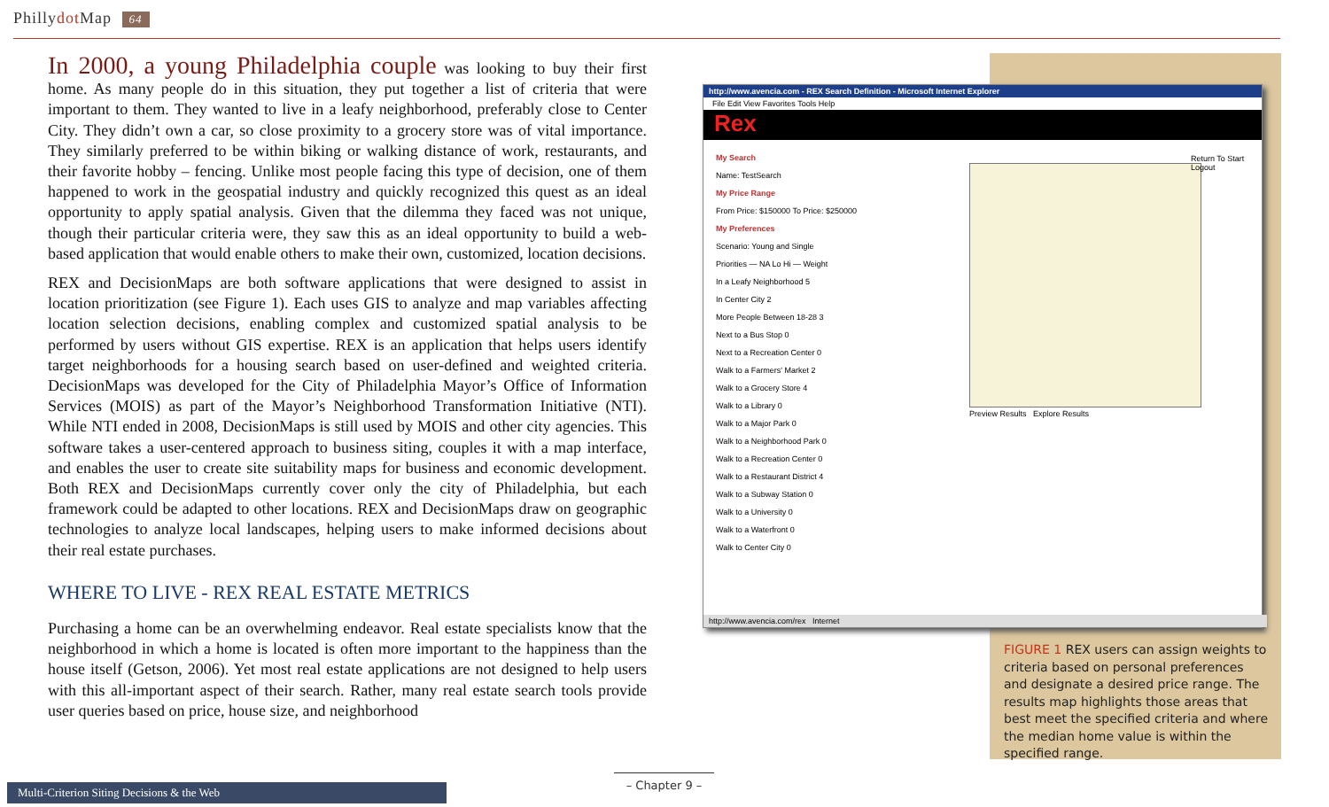Phillydot Map 64
In 2000, a young Philadelphia couple was looking to buy their first home. As many people do in this situation, they put together a list of criteria that were important to them. They wanted to live in a leafy neighborhood, preferably close to Center City. They didn’t own a car, so close proximity to a grocery store was of vital importance. They similarly preferred to be within biking or walking distance of work, restaurants, and their favorite hobby – fencing. Unlike most people facing this type of decision, one of them happened to work in the geospatial industry and quickly recognized this quest as an ideal opportunity to apply spatial analysis. Given that the dilemma they faced was not unique, though their particular criteria were, they saw this as an ideal opportunity to build a web-based application that would enable others to make their own, customized, location decisions.
REX and DecisionMaps are both software applications that were designed to assist in location prioritization (see Figure 1). Each uses GIS to analyze and map variables affecting location selection decisions, enabling complex and customized spatial analysis to be performed by users without GIS expertise. REX is an application that helps users identify target neighborhoods for a housing search based on user-defined and weighted criteria. DecisionMaps was developed for the City of Philadelphia Mayor’s Office of Information Services (MOIS) as part of the Mayor’s Neighborhood Transformation Initiative (NTI). While NTI ended in 2008, DecisionMaps is still used by MOIS and other city agencies. This software takes a user-centered approach to business siting, couples it with a map interface, and enables the user to create site suitability maps for business and economic development. Both REX and DecisionMaps currently cover only the city of Philadelphia, but each framework could be adapted to other locations. REX and DecisionMaps draw on geographic technologies to analyze local landscapes, helping users to make informed decisions about their real estate purchases.
WHERE TO LIVE - REX REAL ESTATE METRICS
Purchasing a home can be an overwhelming endeavor. Real estate specialists know that the neighborhood in which a home is located is often more important to the happiness than the house itself (Getson, 2006). Yet most real estate applications are not designed to help users with this all-important aspect of their search. Rather, many real estate search tools provide user queries based on price, house size, and neighborhood
http://www.avencia.com - REX Search Definition - Microsoft Internet Explorer
File Edit View Favorites Tools Help
Rex
My Search
Name: TestSearch
My Price Range
From Price: $150000 To Price: $250000
My Preferences
Scenario: Young and Single
Priorities — NA Lo Hi — Weight
In a Leafy Neighborhood 5
In Center City 2
More People Between 18-28 3
Next to a Bus Stop 0
Next to a Recreation Center 0
Walk to a Farmers' Market 2
Walk to a Grocery Store 4
Walk to a Library 0
Walk to a Major Park 0
Walk to a Neighborhood Park 0
Walk to a Recreation Center 0
Walk to a Restaurant District 4
Walk to a Subway Station 0
Walk to a University 0
Walk to a Waterfront 0
Walk to Center City 0
Preview Results Explore Results
Return To Start Logout
http://www.avencia.com/rex Internet
FIGURE 1 REX users can assign weights to criteria based on personal preferences and designate a desired price range. The results map highlights those areas that best meet the specified criteria and where the median home value is within the specified range.
– Chapter 9 –
Multi-Criterion Siting Decisions & the Web